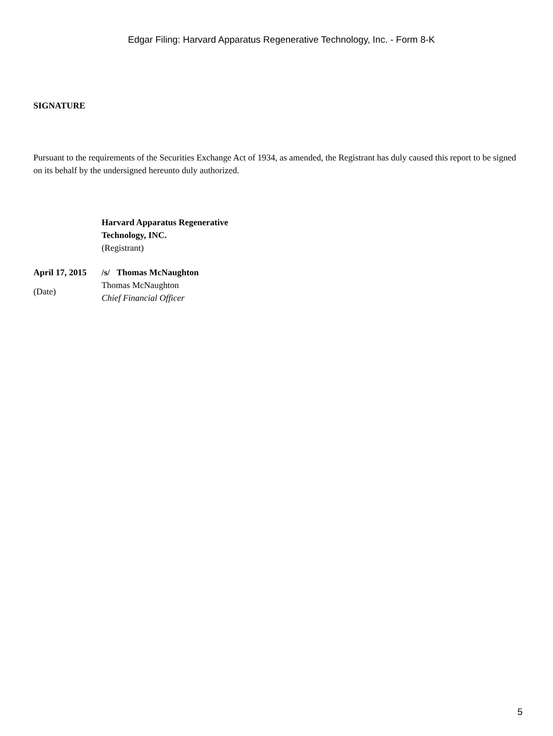Edgar Filing: Harvard Apparatus Regenerative Technology, Inc. - Form 8-K
SIGNATURE
Pursuant to the requirements of the Securities Exchange Act of 1934, as amended, the Registrant has duly caused this report to be signed on its behalf by the undersigned hereunto duly authorized.
| | Harvard Apparatus Regenerative Technology, INC. (Registrant) |
| April 17, 2015 | /s/ Thomas McNaughton |
| (Date) | Thomas McNaughton Chief Financial Officer |
5